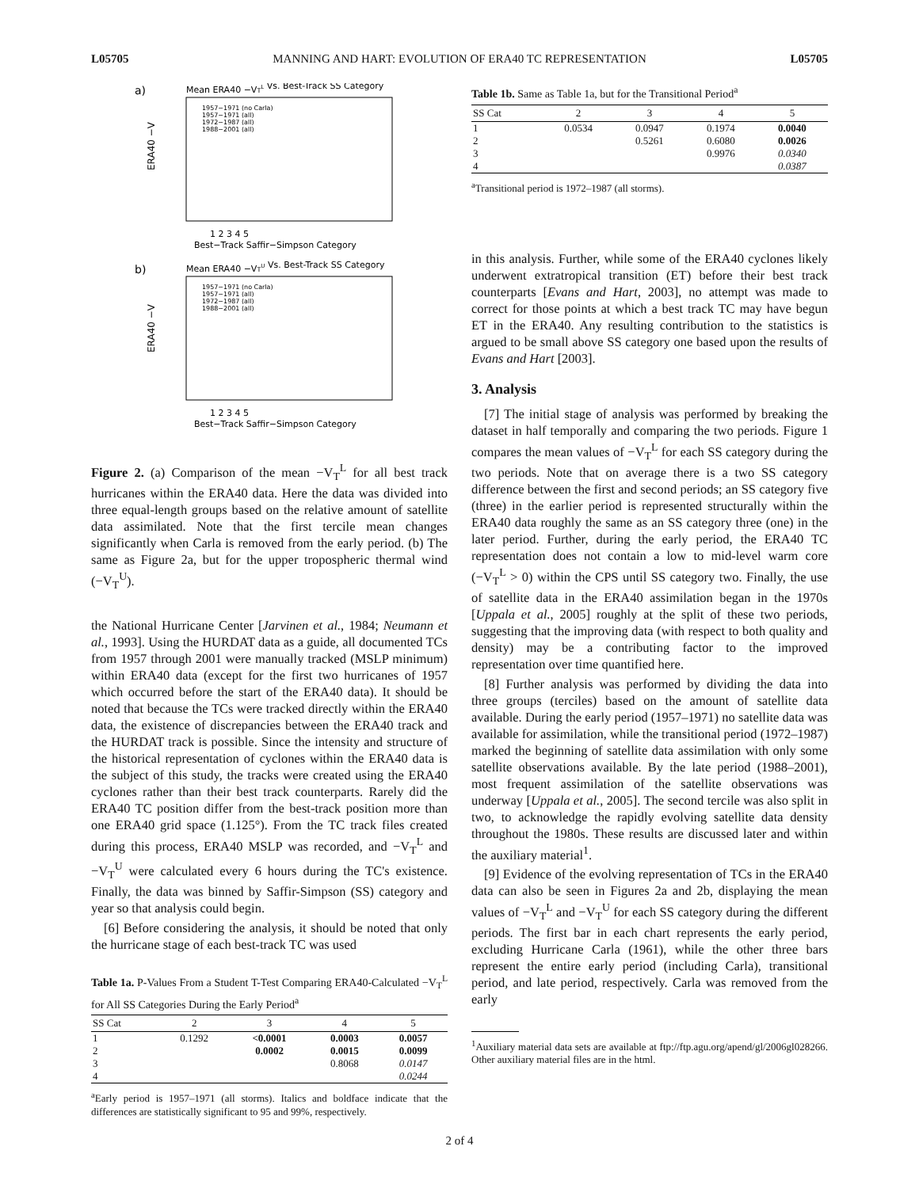L05705 MANNING AND HART: EVOLUTION OF ERA40 TC REPRESENTATION L05705
a)
Mean ERA40 −VTL Vs. Best-Track SS Category
ERA40 −V
1 2 3 4 5
Best−Track Saffir−Simpson Category
1957−1971 (no Carla)
1957−1971 (all)
1972−1987 (all)
1988−2001 (all)
b)
Mean ERA40 −VTU Vs. Best-Track SS Category
ERA40 −V
1957−1971 (no Carla)
1957−1971 (all)
1972−1987 (all)
1988−2001 (all)
1 2 3 4 5
Best−Track Saffir−Simpson Category
Figure 2. (a) Comparison of the mean −V<sub>T</sub><sup>L</sup> for all best track hurricanes within the ERA40 data. Here the data was divided into three equal-length groups based on the relative amount of satellite data assimilated. Note that the first tercile mean changes significantly when Carla is removed from the early period. (b) The same as Figure 2a, but for the upper tropospheric thermal wind (−V<sub>T</sub><sup>U</sup>).
the National Hurricane Center [Jarvinen et al., 1984; Neumann et al., 1993]. Using the HURDAT data as a guide, all documented TCs from 1957 through 2001 were manually tracked (MSLP minimum) within ERA40 data (except for the first two hurricanes of 1957 which occurred before the start of the ERA40 data). It should be noted that because the TCs were tracked directly within the ERA40 data, the existence of discrepancies between the ERA40 track and the HURDAT track is possible. Since the intensity and structure of the historical representation of cyclones within the ERA40 data is the subject of this study, the tracks were created using the ERA40 cyclones rather than their best track counterparts. Rarely did the ERA40 TC position differ from the best-track position more than one ERA40 grid space (1.125°). From the TC track files created during this process, ERA40 MSLP was recorded, and −V<sub>T</sub><sup>L</sup> and −V<sub>T</sub><sup>U</sup> were calculated every 6 hours during the TC's existence. Finally, the data was binned by Saffir-Simpson (SS) category and year so that analysis could begin.
[6] Before considering the analysis, it should be noted that only the hurricane stage of each best-track TC was used
Table 1a. P-Values From a Student T-Test Comparing ERA40-Calculated −V<sub>T</sub><sup>L</sup> for All SS Categories During the Early Period<sup>a</sup>
| SS Cat | 2 | 3 | 4 | 5 |
| --- | --- | --- | --- | --- |
| 1 | 0.1292 | <0.0001 | 0.0003 | 0.0057 |
| 2 | | 0.0002 | 0.0015 | 0.0099 |
| 3 | | | 0.8068 | 0.0147 |
| 4 | | | | 0.0244 |
<sup>a</sup> Early period is 1957–1971 (all storms). Italics and boldface indicate that the differences are statistically significant to 95 and 99%, respectively.
Table 1b. Same as Table 1a, but for the Transitional Period<sup>a</sup>
| SS Cat | 2 | 3 | 4 | 5 |
| --- | --- | --- | --- | --- |
| 1 | 0.0534 | 0.0947 | 0.1974 | 0.0040 |
| 2 | | 0.5261 | 0.6080 | 0.0026 |
| 3 | | | 0.9976 | 0.0340 |
| 4 | | | | 0.0387 |
<sup>a</sup> Transitional period is 1972–1987 (all storms).
in this analysis. Further, while some of the ERA40 cyclones likely underwent extratropical transition (ET) before their best track counterparts [Evans and Hart, 2003], no attempt was made to correct for those points at which a best track TC may have begun ET in the ERA40. Any resulting contribution to the statistics is argued to be small above SS category one based upon the results of Evans and Hart [2003].
3. Analysis
[7] The initial stage of analysis was performed by breaking the dataset in half temporally and comparing the two periods. Figure 1 compares the mean values of −V<sub>T</sub><sup>L</sup> for each SS category during the two periods. Note that on average there is a two SS category difference between the first and second periods; an SS category five (three) in the earlier period is represented structurally within the ERA40 data roughly the same as an SS category three (one) in the later period. Further, during the early period, the ERA40 TC representation does not contain a low to mid-level warm core (−V<sub>T</sub><sup>L</sup> > 0) within the CPS until SS category two. Finally, the use of satellite data in the ERA40 assimilation began in the 1970s [Uppala et al., 2005] roughly at the split of these two periods, suggesting that the improving data (with respect to both quality and density) may be a contributing factor to the improved representation over time quantified here.
[8] Further analysis was performed by dividing the data into three groups (terciles) based on the amount of satellite data available. During the early period (1957–1971) no satellite data was available for assimilation, while the transitional period (1972–1987) marked the beginning of satellite data assimilation with only some satellite observations available. By the late period (1988–2001), most frequent assimilation of the satellite observations was underway [Uppala et al., 2005]. The second tercile was also split in two, to acknowledge the rapidly evolving satellite data density throughout the 1980s. These results are discussed later and within the auxiliary material<sup>1</sup>.
[9] Evidence of the evolving representation of TCs in the ERA40 data can also be seen in Figures 2a and 2b, displaying the mean values of −V<sub>T</sub><sup>L</sup> and −V<sub>T</sub><sup>U</sup> for each SS category during the different periods. The first bar in each chart represents the early period, excluding Hurricane Carla (1961), while the other three bars represent the entire early period (including Carla), transitional period, and late period, respectively. Carla was removed from the early
<sup>1</sup> Auxiliary material data sets are available at ftp://ftp.agu.org/apend/gl/2006gl028266. Other auxiliary material files are in the html.
2 of 4